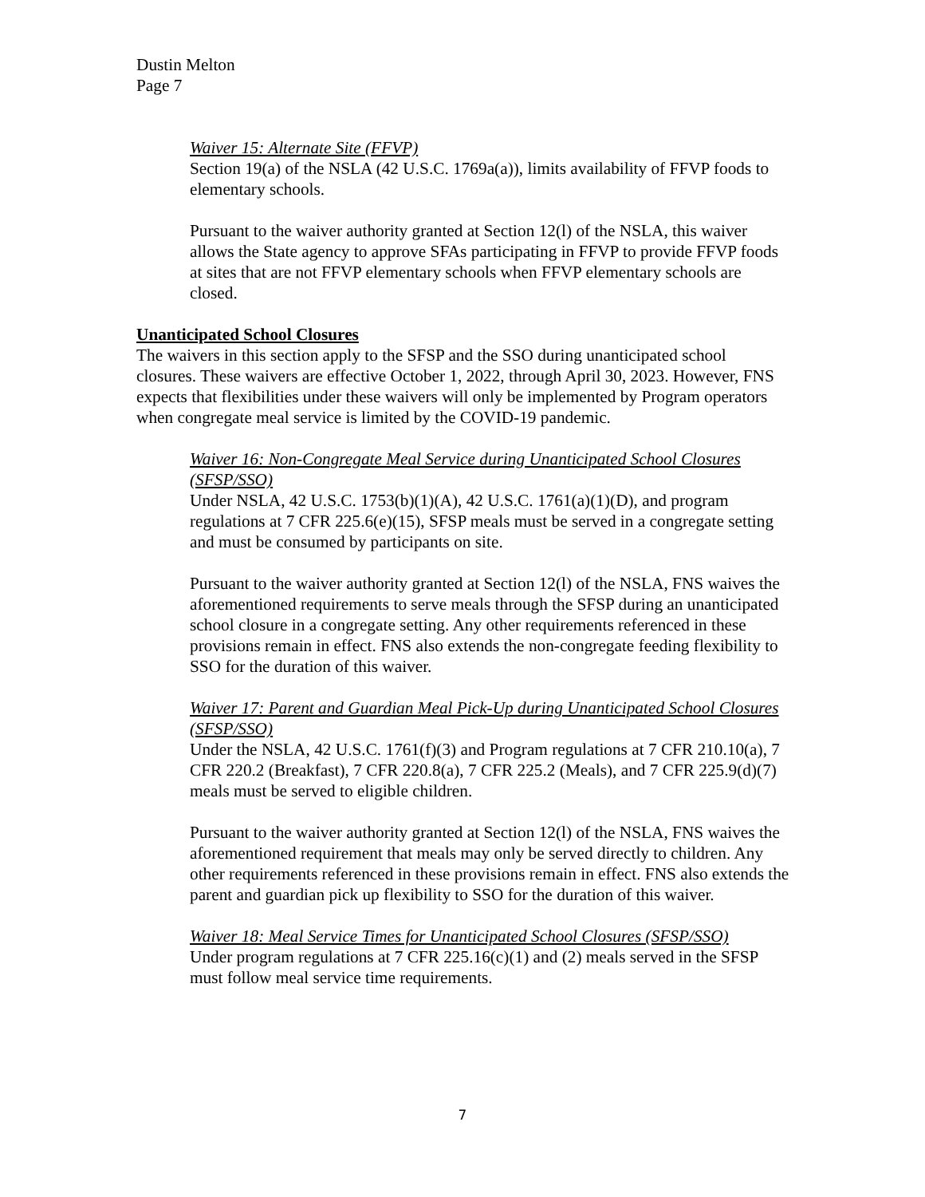Dustin Melton
Page 7
Waiver 15: Alternate Site (FFVP)
Section 19(a) of the NSLA (42 U.S.C. 1769a(a)), limits availability of FFVP foods to elementary schools.
Pursuant to the waiver authority granted at Section 12(l) of the NSLA, this waiver allows the State agency to approve SFAs participating in FFVP to provide FFVP foods at sites that are not FFVP elementary schools when FFVP elementary schools are closed.
Unanticipated School Closures
The waivers in this section apply to the SFSP and the SSO during unanticipated school closures. These waivers are effective October 1, 2022, through April 30, 2023. However, FNS expects that flexibilities under these waivers will only be implemented by Program operators when congregate meal service is limited by the COVID-19 pandemic.
Waiver 16: Non-Congregate Meal Service during Unanticipated School Closures (SFSP/SSO)
Under NSLA, 42 U.S.C. 1753(b)(1)(A), 42 U.S.C. 1761(a)(1)(D), and program regulations at 7 CFR 225.6(e)(15), SFSP meals must be served in a congregate setting and must be consumed by participants on site.
Pursuant to the waiver authority granted at Section 12(l) of the NSLA, FNS waives the aforementioned requirements to serve meals through the SFSP during an unanticipated school closure in a congregate setting. Any other requirements referenced in these provisions remain in effect. FNS also extends the non-congregate feeding flexibility to SSO for the duration of this waiver.
Waiver 17: Parent and Guardian Meal Pick-Up during Unanticipated School Closures (SFSP/SSO)
Under the NSLA, 42 U.S.C. 1761(f)(3) and Program regulations at 7 CFR 210.10(a), 7 CFR 220.2 (Breakfast), 7 CFR 220.8(a), 7 CFR 225.2 (Meals), and 7 CFR 225.9(d)(7) meals must be served to eligible children.
Pursuant to the waiver authority granted at Section 12(l) of the NSLA, FNS waives the aforementioned requirement that meals may only be served directly to children. Any other requirements referenced in these provisions remain in effect. FNS also extends the parent and guardian pick up flexibility to SSO for the duration of this waiver.
Waiver 18: Meal Service Times for Unanticipated School Closures (SFSP/SSO)
Under program regulations at 7 CFR 225.16(c)(1) and (2) meals served in the SFSP must follow meal service time requirements.
7